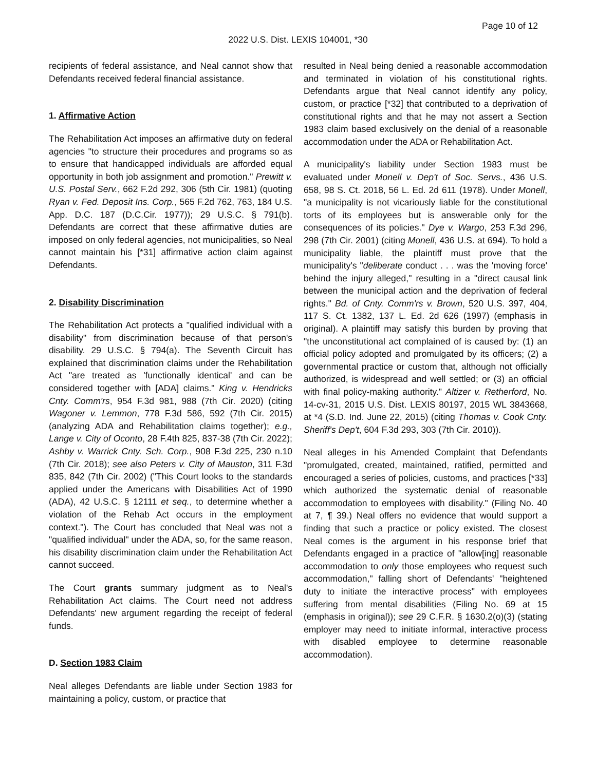Page 10 of 12
2022 U.S. Dist. LEXIS 104001, *30
recipients of federal assistance, and Neal cannot show that Defendants received federal financial assistance.
1. Affirmative Action
The Rehabilitation Act imposes an affirmative duty on federal agencies "to structure their procedures and programs so as to ensure that handicapped individuals are afforded equal opportunity in both job assignment and promotion." Prewitt v. U.S. Postal Serv., 662 F.2d 292, 306 (5th Cir. 1981) (quoting Ryan v. Fed. Deposit Ins. Corp., 565 F.2d 762, 763, 184 U.S. App. D.C. 187 (D.C.Cir. 1977)); 29 U.S.C. § 791(b). Defendants are correct that these affirmative duties are imposed on only federal agencies, not municipalities, so Neal cannot maintain his [*31] affirmative action claim against Defendants.
2. Disability Discrimination
The Rehabilitation Act protects a "qualified individual with a disability" from discrimination because of that person's disability. 29 U.S.C. § 794(a). The Seventh Circuit has explained that discrimination claims under the Rehabilitation Act "are treated as 'functionally identical' and can be considered together with [ADA] claims." King v. Hendricks Cnty. Comm'rs, 954 F.3d 981, 988 (7th Cir. 2020) (citing Wagoner v. Lemmon, 778 F.3d 586, 592 (7th Cir. 2015) (analyzing ADA and Rehabilitation claims together); e.g., Lange v. City of Oconto, 28 F.4th 825, 837-38 (7th Cir. 2022); Ashby v. Warrick Cnty. Sch. Corp., 908 F.3d 225, 230 n.10 (7th Cir. 2018); see also Peters v. City of Mauston, 311 F.3d 835, 842 (7th Cir. 2002) ("This Court looks to the standards applied under the Americans with Disabilities Act of 1990 (ADA), 42 U.S.C. § 12111 et seq., to determine whether a violation of the Rehab Act occurs in the employment context."). The Court has concluded that Neal was not a "qualified individual" under the ADA, so, for the same reason, his disability discrimination claim under the Rehabilitation Act cannot succeed.
The Court grants summary judgment as to Neal's Rehabilitation Act claims. The Court need not address Defendants' new argument regarding the receipt of federal funds.
D. Section 1983 Claim
Neal alleges Defendants are liable under Section 1983 for maintaining a policy, custom, or practice that
resulted in Neal being denied a reasonable accommodation and terminated in violation of his constitutional rights. Defendants argue that Neal cannot identify any policy, custom, or practice [*32] that contributed to a deprivation of constitutional rights and that he may not assert a Section 1983 claim based exclusively on the denial of a reasonable accommodation under the ADA or Rehabilitation Act.
A municipality's liability under Section 1983 must be evaluated under Monell v. Dep't of Soc. Servs., 436 U.S. 658, 98 S. Ct. 2018, 56 L. Ed. 2d 611 (1978). Under Monell, "a municipality is not vicariously liable for the constitutional torts of its employees but is answerable only for the consequences of its policies." Dye v. Wargo, 253 F.3d 296, 298 (7th Cir. 2001) (citing Monell, 436 U.S. at 694). To hold a municipality liable, the plaintiff must prove that the municipality's "deliberate conduct . . . was the 'moving force' behind the injury alleged," resulting in a "direct causal link between the municipal action and the deprivation of federal rights." Bd. of Cnty. Comm'rs v. Brown, 520 U.S. 397, 404, 117 S. Ct. 1382, 137 L. Ed. 2d 626 (1997) (emphasis in original). A plaintiff may satisfy this burden by proving that "the unconstitutional act complained of is caused by: (1) an official policy adopted and promulgated by its officers; (2) a governmental practice or custom that, although not officially authorized, is widespread and well settled; or (3) an official with final policy-making authority." Altizer v. Retherford, No. 14-cv-31, 2015 U.S. Dist. LEXIS 80197, 2015 WL 3843668, at *4 (S.D. Ind. June 22, 2015) (citing Thomas v. Cook Cnty. Sheriff's Dep't, 604 F.3d 293, 303 (7th Cir. 2010)).
Neal alleges in his Amended Complaint that Defendants "promulgated, created, maintained, ratified, permitted and encouraged a series of policies, customs, and practices [*33] which authorized the systematic denial of reasonable accommodation to employees with disability." (Filing No. 40 at 7, ¶ 39.) Neal offers no evidence that would support a finding that such a practice or policy existed. The closest Neal comes is the argument in his response brief that Defendants engaged in a practice of "allow[ing] reasonable accommodation to only those employees who request such accommodation," falling short of Defendants' "heightened duty to initiate the interactive process" with employees suffering from mental disabilities (Filing No. 69 at 15 (emphasis in original)); see 29 C.F.R. § 1630.2(o)(3) (stating employer may need to initiate informal, interactive process with disabled employee to determine reasonable accommodation).